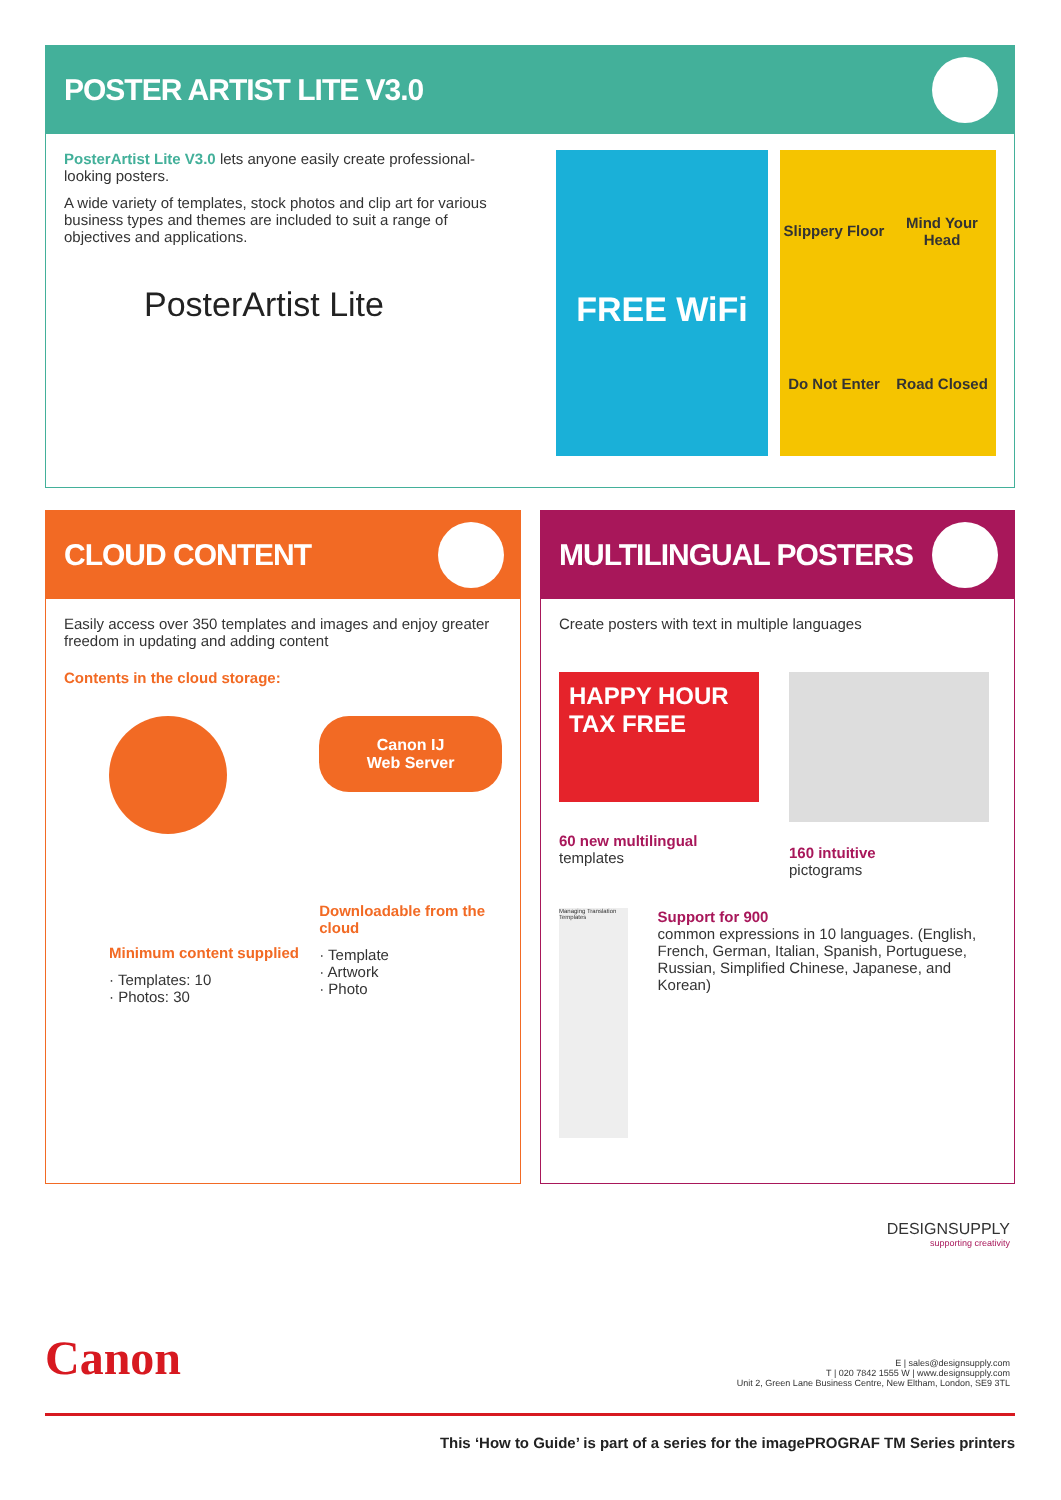POSTER ARTIST LITE V3.0
PosterArtist Lite V3.0 lets anyone easily create professional-looking posters.
A wide variety of templates, stock photos and clip art for various business types and themes are included to suit a range of objectives and applications.
PosterArtist Lite
FREE WiFi
Slippery Floor
Mind Your Head
Do Not Enter
Road Closed
CLOUD CONTENT
Easily access over 350 templates and images and enjoy greater freedom in updating and adding content
Contents in the cloud storage:
Minimum content supplied
· Templates: 10
· Photos: 30
Canon IJ
Web Server
Downloadable from the cloud
· Template
· Artwork
· Photo
MULTILINGUAL POSTERS
Create posters with text in multiple languages
HAPPY HOUR TAX FREE
60 new multilingual
templates
160 intuitive
pictograms
Managing Translation Templates
Support for 900
common expressions in 10 languages. (English, French, German, Italian, Spanish, Portuguese, Russian, Simplified Chinese, Japanese, and Korean)
Canon
DESIGNSUPPLY
supporting creativity
E | sales@designsupply.com
T | 020 7842 1555 W | www.designsupply.com
Unit 2, Green Lane Business Centre, New Eltham, London, SE9 3TL
This ‘How to Guide’ is part of a series for the imagePROGRAF TM Series printers